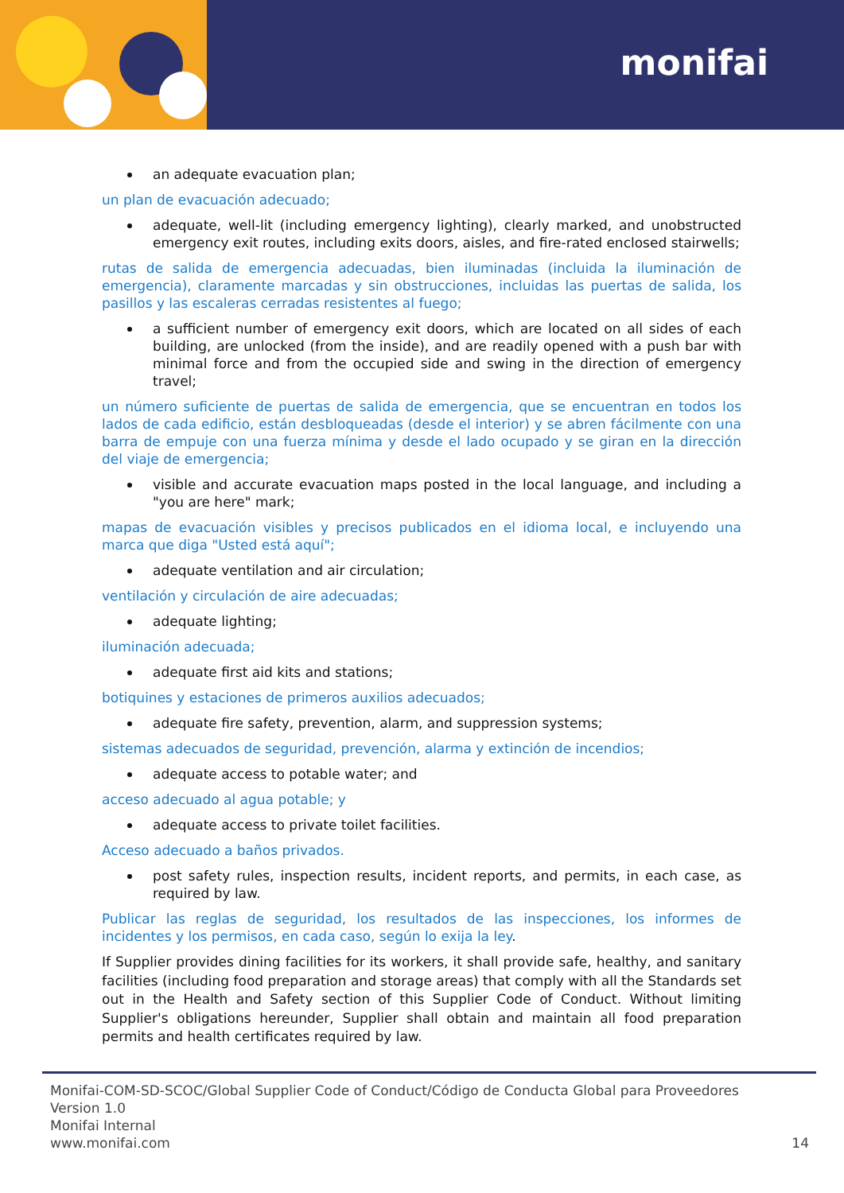monifai
an adequate evacuation plan;
un plan de evacuación adecuado;
adequate, well-lit (including emergency lighting), clearly marked, and unobstructed emergency exit routes, including exits doors, aisles, and fire-rated enclosed stairwells;
rutas de salida de emergencia adecuadas, bien iluminadas (incluida la iluminación de emergencia), claramente marcadas y sin obstrucciones, incluidas las puertas de salida, los pasillos y las escaleras cerradas resistentes al fuego;
a sufficient number of emergency exit doors, which are located on all sides of each building, are unlocked (from the inside), and are readily opened with a push bar with minimal force and from the occupied side and swing in the direction of emergency travel;
un número suficiente de puertas de salida de emergencia, que se encuentran en todos los lados de cada edificio, están desbloqueadas (desde el interior) y se abren fácilmente con una barra de empuje con una fuerza mínima y desde el lado ocupado y se giran en la dirección del viaje de emergencia;
visible and accurate evacuation maps posted in the local language, and including a "you are here" mark;
mapas de evacuación visibles y precisos publicados en el idioma local, e incluyendo una marca que diga "Usted está aquí";
adequate ventilation and air circulation;
ventilación y circulación de aire adecuadas;
adequate lighting;
iluminación adecuada;
adequate first aid kits and stations;
botiquines y estaciones de primeros auxilios adecuados;
adequate fire safety, prevention, alarm, and suppression systems;
sistemas adecuados de seguridad, prevención, alarma y extinción de incendios;
adequate access to potable water; and
acceso adecuado al agua potable; y
adequate access to private toilet facilities.
Acceso adecuado a baños privados.
post safety rules, inspection results, incident reports, and permits, in each case, as required by law.
Publicar las reglas de seguridad, los resultados de las inspecciones, los informes de incidentes y los permisos, en cada caso, según lo exija la ley.
If Supplier provides dining facilities for its workers, it shall provide safe, healthy, and sanitary facilities (including food preparation and storage areas) that comply with all the Standards set out in the Health and Safety section of this Supplier Code of Conduct. Without limiting Supplier's obligations hereunder, Supplier shall obtain and maintain all food preparation permits and health certificates required by law.
14 Monifai-COM-SD-SCOC/Global Supplier Code of Conduct/Código de Conducta Global para Proveedores
Version 1.0
Monifai Internal
www.monifai.com